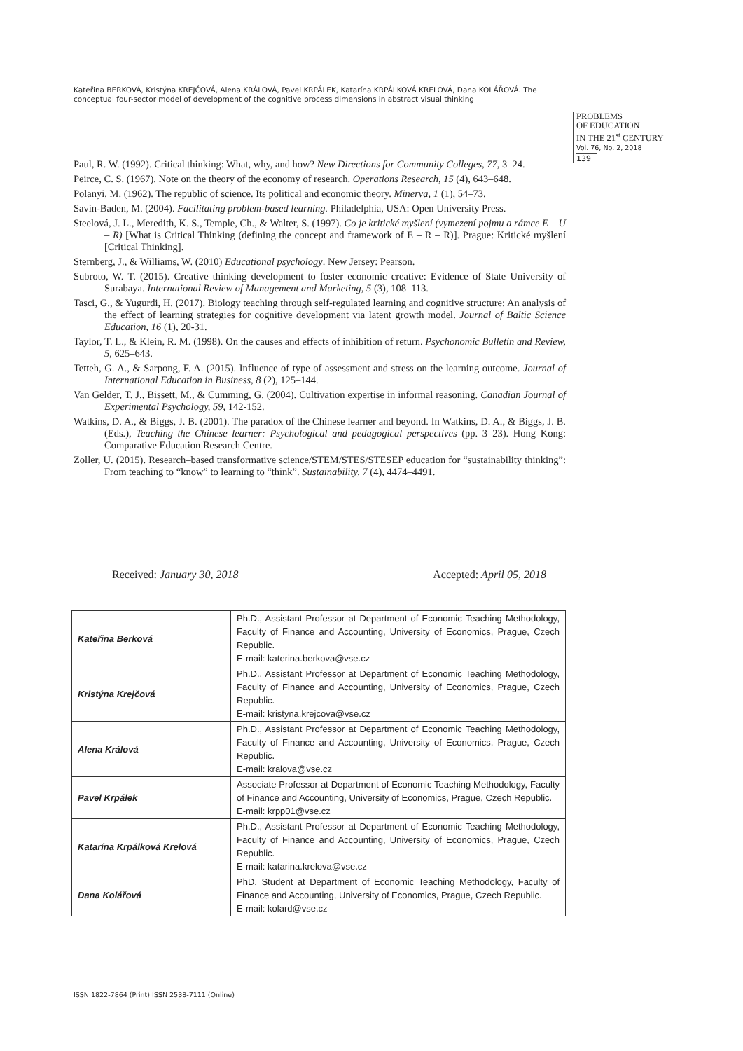Kateřina BERKOVÁ, Kristýna KREJČOVÁ, Alena KRÁLOVÁ, Pavel KRPÁLEK, Katarína KRPÁLKOVÁ KRELOVÁ, Dana KOLÁŘOVÁ. The conceptual four-sector model of development of the cognitive process dimensions in abstract visual thinking
PROBLEMS
OF EDUCATION
IN THE 21<sup>st</sup> CENTURY
Vol. 76, No. 2, 2018
139
Paul, R. W. (1992). Critical thinking: What, why, and how? New Directions for Community Colleges, 77, 3–24.
Peirce, C. S. (1967). Note on the theory of the economy of research. Operations Research, 15 (4), 643–648.
Polanyi, M. (1962). The republic of science. Its political and economic theory. Minerva, 1 (1), 54–73.
Savin-Baden, M. (2004). Facilitating problem-based learning. Philadelphia, USA: Open University Press.
Steelová, J. L., Meredith, K. S., Temple, Ch., & Walter, S. (1997). Co je kritické myšlení (vymezení pojmu a rámce E – U – R) [What is Critical Thinking (defining the concept and framework of E – R – R)]. Prague: Kritické myšlení [Critical Thinking].
Sternberg, J., & Williams, W. (2010) Educational psychology. New Jersey: Pearson.
Subroto, W. T. (2015). Creative thinking development to foster economic creative: Evidence of State University of Surabaya. International Review of Management and Marketing, 5 (3), 108–113.
Tasci, G., & Yugurdi, H. (2017). Biology teaching through self-regulated learning and cognitive structure: An analysis of the effect of learning strategies for cognitive development via latent growth model. Journal of Baltic Science Education, 16 (1), 20-31.
Taylor, T. L., & Klein, R. M. (1998). On the causes and effects of inhibition of return. Psychonomic Bulletin and Review, 5, 625–643.
Tetteh, G. A., & Sarpong, F. A. (2015). Influence of type of assessment and stress on the learning outcome. Journal of International Education in Business, 8 (2), 125–144.
Van Gelder, T. J., Bissett, M., & Cumming, G. (2004). Cultivation expertise in informal reasoning. Canadian Journal of Experimental Psychology, 59, 142-152.
Watkins, D. A., & Biggs, J. B. (2001). The paradox of the Chinese learner and beyond. In Watkins, D. A., & Biggs, J. B. (Eds.), Teaching the Chinese learner: Psychological and pedagogical perspectives (pp. 3–23). Hong Kong: Comparative Education Research Centre.
Zoller, U. (2015). Research–based transformative science/STEM/STES/STESEP education for “sustainability thinking”: From teaching to “know” to learning to “think”. Sustainability, 7 (4), 4474–4491.
Received: January 30, 2018 Accepted: April 05, 2018
| Kateřina Berková | Ph.D., Assistant Professor at Department of Economic Teaching Methodology, Faculty of Finance and Accounting, University of Economics, Prague, Czech Republic. E-mail: katerina.berkova@vse.cz |
| Kristýna Krejčová | Ph.D., Assistant Professor at Department of Economic Teaching Methodology, Faculty of Finance and Accounting, University of Economics, Prague, Czech Republic. E-mail: kristyna.krejcova@vse.cz |
| Alena Králová | Ph.D., Assistant Professor at Department of Economic Teaching Methodology, Faculty of Finance and Accounting, University of Economics, Prague, Czech Republic. E-mail: kralova@vse.cz |
| Pavel Krpálek | Associate Professor at Department of Economic Teaching Methodology, Faculty of Finance and Accounting, University of Economics, Prague, Czech Republic. E-mail: krpp01@vse.cz |
| Katarína Krpálková Krelová | Ph.D., Assistant Professor at Department of Economic Teaching Methodology, Faculty of Finance and Accounting, University of Economics, Prague, Czech Republic. E-mail: katarina.krelova@vse.cz |
| Dana Kolářová | PhD. Student at Department of Economic Teaching Methodology, Faculty of Finance and Accounting, University of Economics, Prague, Czech Republic. E-mail: kolard@vse.cz |
ISSN 1822-7864 (Print) ISSN 2538-7111 (Online)